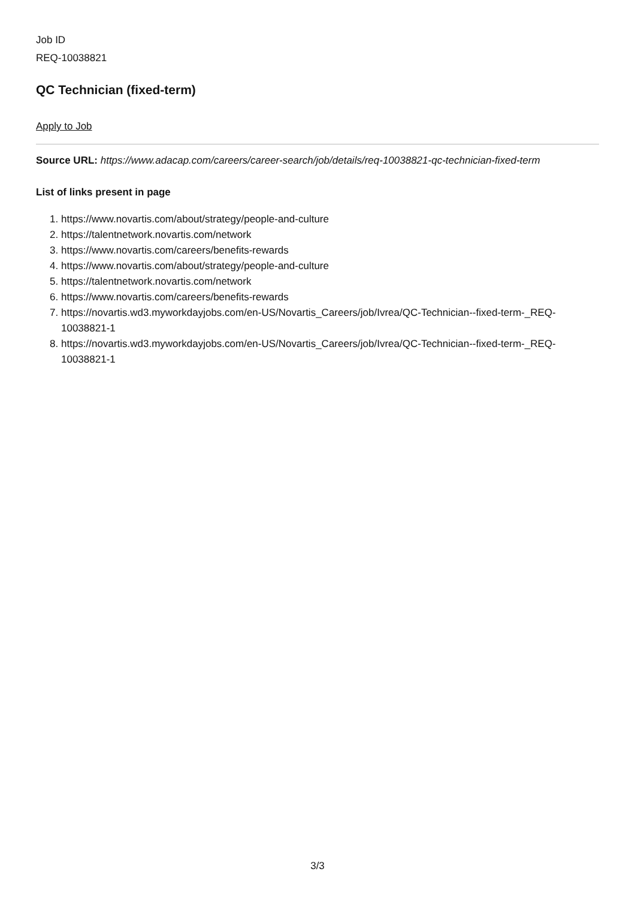Job ID
REQ-10038821
QC Technician (fixed-term)
Apply to Job
Source URL: https://www.adacap.com/careers/career-search/job/details/req-10038821-qc-technician-fixed-term
List of links present in page
1. https://www.novartis.com/about/strategy/people-and-culture
2. https://talentnetwork.novartis.com/network
3. https://www.novartis.com/careers/benefits-rewards
4. https://www.novartis.com/about/strategy/people-and-culture
5. https://talentnetwork.novartis.com/network
6. https://www.novartis.com/careers/benefits-rewards
7. https://novartis.wd3.myworkdayjobs.com/en-US/Novartis_Careers/job/Ivrea/QC-Technician--fixed-term-_REQ-10038821-1
8. https://novartis.wd3.myworkdayjobs.com/en-US/Novartis_Careers/job/Ivrea/QC-Technician--fixed-term-_REQ-10038821-1
3/3